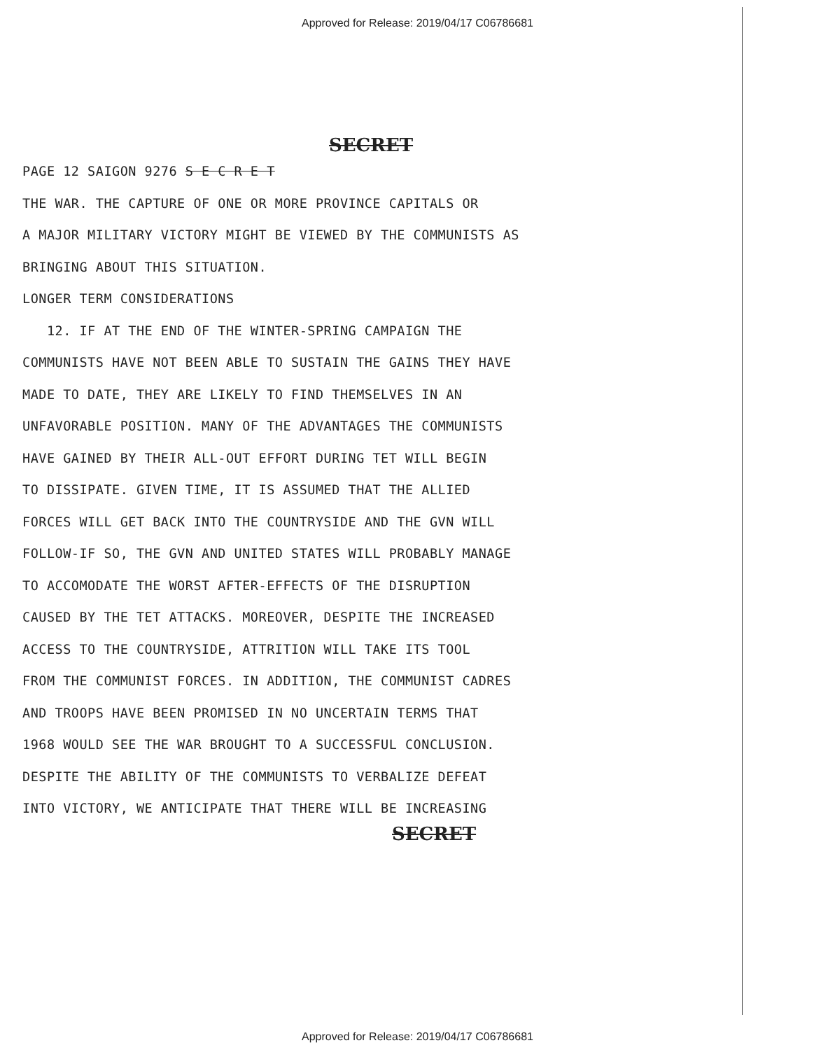Approved for Release: 2019/04/17 C06786681
SECRET
PAGE 12 SAIGON 9276 S E C R E T
THE WAR. THE CAPTURE OF ONE OR MORE PROVINCE CAPITALS OR
A MAJOR MILITARY VICTORY MIGHT BE VIEWED BY THE COMMUNISTS AS
BRINGING ABOUT THIS SITUATION.
LONGER TERM CONSIDERATIONS
12. IF AT THE END OF THE WINTER-SPRING CAMPAIGN THE
COMMUNISTS HAVE NOT BEEN ABLE TO SUSTAIN THE GAINS THEY HAVE
MADE TO DATE, THEY ARE LIKELY TO FIND THEMSELVES IN AN
UNFAVORABLE POSITION. MANY OF THE ADVANTAGES THE COMMUNISTS
HAVE GAINED BY THEIR ALL-OUT EFFORT DURING TET WILL BEGIN
TO DISSIPATE. GIVEN TIME, IT IS ASSUMED THAT THE ALLIED
FORCES WILL GET BACK INTO THE COUNTRYSIDE AND THE GVN WILL
FOLLOW-IF SO, THE GVN AND UNITED STATES WILL PROBABLY MANAGE
TO ACCOMODATE THE WORST AFTER-EFFECTS OF THE DISRUPTION
CAUSED BY THE TET ATTACKS. MOREOVER, DESPITE THE INCREASED
ACCESS TO THE COUNTRYSIDE, ATTRITION WILL TAKE ITS TOOL
FROM THE COMMUNIST FORCES. IN ADDITION, THE COMMUNIST CADRES
AND TROOPS HAVE BEEN PROMISED IN NO UNCERTAIN TERMS THAT
1968 WOULD SEE THE WAR BROUGHT TO A SUCCESSFUL CONCLUSION.
DESPITE THE ABILITY OF THE COMMUNISTS TO VERBALIZE DEFEAT
INTO VICTORY, WE ANTICIPATE THAT THERE WILL BE INCREASING
SECRET
Approved for Release: 2019/04/17 C06786681